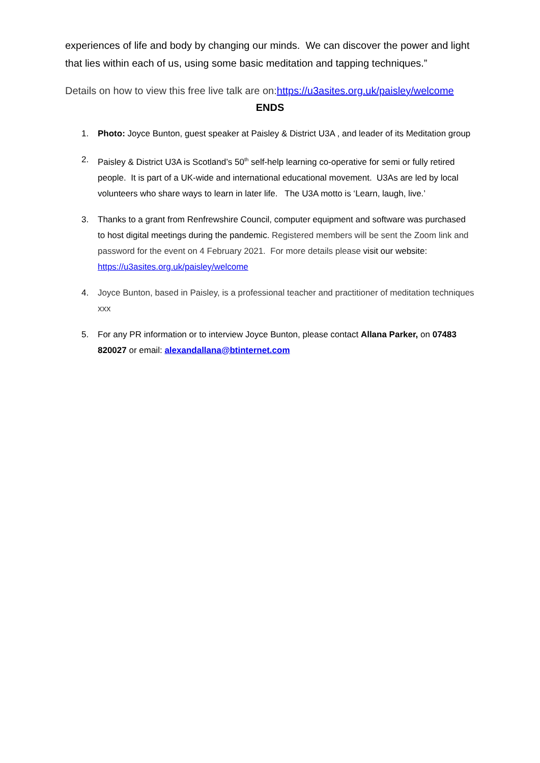experiences of life and body by changing our minds. We can discover the power and light that lies within each of us, using some basic meditation and tapping techniques.”
Details on how to view this free live talk are on:https://u3asites.org.uk/paisley/welcome
ENDS
1. Photo: Joyce Bunton, guest speaker at Paisley & District U3A , and leader of its Meditation group
2. Paisley & District U3A is Scotland’s 50<sup>th</sup> self-help learning co-operative for semi or fully retired people. It is part of a UK-wide and international educational movement. U3As are led by local volunteers who share ways to learn in later life. The U3A motto is ‘Learn, laugh, live.’
3. Thanks to a grant from Renfrewshire Council, computer equipment and software was purchased to host digital meetings during the pandemic. Registered members will be sent the Zoom link and password for the event on 4 February 2021. For more details please visit our website: https://u3asites.org.uk/paisley/welcome
4. Joyce Bunton, based in Paisley, is a professional teacher and practitioner of meditation techniques xxx
5. For any PR information or to interview Joyce Bunton, please contact Allana Parker, on 07483 820027 or email: alexandallana@btinternet.com